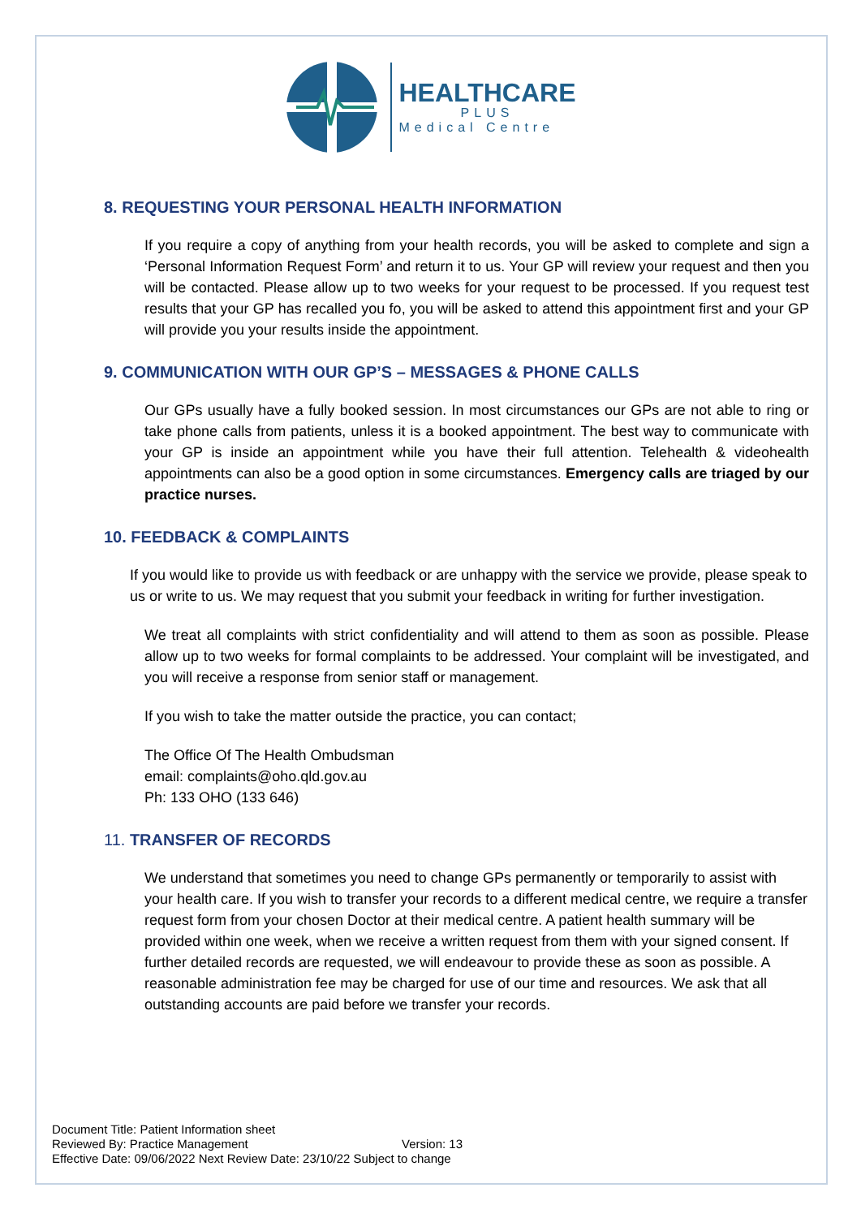HEALTHCARE
PLUS
Medical Centre
8. REQUESTING YOUR PERSONAL HEALTH INFORMATION
If you require a copy of anything from your health records, you will be asked to complete and sign a ‘Personal Information Request Form’ and return it to us. Your GP will review your request and then you will be contacted. Please allow up to two weeks for your request to be processed. If you request test results that your GP has recalled you fo, you will be asked to attend this appointment first and your GP will provide you your results inside the appointment.
9. COMMUNICATION WITH OUR GP’S – MESSAGES & PHONE CALLS
Our GPs usually have a fully booked session. In most circumstances our GPs are not able to ring or take phone calls from patients, unless it is a booked appointment. The best way to communicate with your GP is inside an appointment while you have their full attention. Telehealth & videohealth appointments can also be a good option in some circumstances. Emergency calls are triaged by our practice nurses.
10. FEEDBACK & COMPLAINTS
If you would like to provide us with feedback or are unhappy with the service we provide, please speak to us or write to us. We may request that you submit your feedback in writing for further investigation.
We treat all complaints with strict confidentiality and will attend to them as soon as possible. Please allow up to two weeks for formal complaints to be addressed. Your complaint will be investigated, and you will receive a response from senior staff or management.
If you wish to take the matter outside the practice, you can contact;
The Office Of The Health Ombudsman
email: complaints@oho.qld.gov.au
Ph: 133 OHO (133 646)
11. TRANSFER OF RECORDS
We understand that sometimes you need to change GPs permanently or temporarily to assist with your health care. If you wish to transfer your records to a different medical centre, we require a transfer request form from your chosen Doctor at their medical centre. A patient health summary will be provided within one week, when we receive a written request from them with your signed consent. If further detailed records are requested, we will endeavour to provide these as soon as possible. A reasonable administration fee may be charged for use of our time and resources. We ask that all outstanding accounts are paid before we transfer your records.
Document Title: Patient Information sheet
Reviewed By: Practice Management Version: 13
Effective Date: 09/06/2022 Next Review Date: 23/10/22 Subject to change